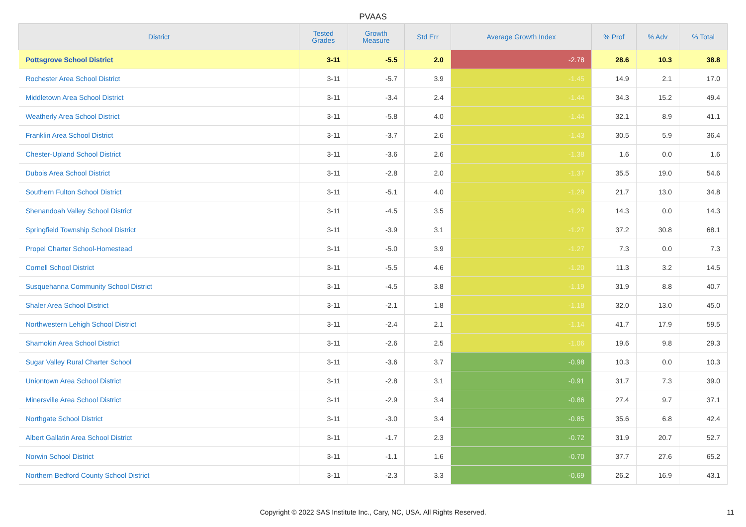PVAAS
| District | Tested Grades | Growth Measure | Std Err | Average Growth Index | % Prof | % Adv | % Total |
| --- | --- | --- | --- | --- | --- | --- | --- |
| Pottsgrove School District | 3-11 | -5.5 | 2.0 | -2.78 | 28.6 | 10.3 | 38.8 |
| Rochester Area School District | 3-11 | -5.7 | 3.9 | -1.45 | 14.9 | 2.1 | 17.0 |
| Middletown Area School District | 3-11 | -3.4 | 2.4 | -1.44 | 34.3 | 15.2 | 49.4 |
| Weatherly Area School District | 3-11 | -5.8 | 4.0 | -1.44 | 32.1 | 8.9 | 41.1 |
| Franklin Area School District | 3-11 | -3.7 | 2.6 | -1.43 | 30.5 | 5.9 | 36.4 |
| Chester-Upland School District | 3-11 | -3.6 | 2.6 | -1.38 | 1.6 | 0.0 | 1.6 |
| Dubois Area School District | 3-11 | -2.8 | 2.0 | -1.37 | 35.5 | 19.0 | 54.6 |
| Southern Fulton School District | 3-11 | -5.1 | 4.0 | -1.29 | 21.7 | 13.0 | 34.8 |
| Shenandoah Valley School District | 3-11 | -4.5 | 3.5 | -1.29 | 14.3 | 0.0 | 14.3 |
| Springfield Township School District | 3-11 | -3.9 | 3.1 | -1.27 | 37.2 | 30.8 | 68.1 |
| Propel Charter School-Homestead | 3-11 | -5.0 | 3.9 | -1.27 | 7.3 | 0.0 | 7.3 |
| Cornell School District | 3-11 | -5.5 | 4.6 | -1.20 | 11.3 | 3.2 | 14.5 |
| Susquehanna Community School District | 3-11 | -4.5 | 3.8 | -1.19 | 31.9 | 8.8 | 40.7 |
| Shaler Area School District | 3-11 | -2.1 | 1.8 | -1.18 | 32.0 | 13.0 | 45.0 |
| Northwestern Lehigh School District | 3-11 | -2.4 | 2.1 | -1.14 | 41.7 | 17.9 | 59.5 |
| Shamokin Area School District | 3-11 | -2.6 | 2.5 | -1.06 | 19.6 | 9.8 | 29.3 |
| Sugar Valley Rural Charter School | 3-11 | -3.6 | 3.7 | -0.98 | 10.3 | 0.0 | 10.3 |
| Uniontown Area School District | 3-11 | -2.8 | 3.1 | -0.91 | 31.7 | 7.3 | 39.0 |
| Minersville Area School District | 3-11 | -2.9 | 3.4 | -0.86 | 27.4 | 9.7 | 37.1 |
| Northgate School District | 3-11 | -3.0 | 3.4 | -0.85 | 35.6 | 6.8 | 42.4 |
| Albert Gallatin Area School District | 3-11 | -1.7 | 2.3 | -0.72 | 31.9 | 20.7 | 52.7 |
| Norwin School District | 3-11 | -1.1 | 1.6 | -0.70 | 37.7 | 27.6 | 65.2 |
| Northern Bedford County School District | 3-11 | -2.3 | 3.3 | -0.69 | 26.2 | 16.9 | 43.1 |
Copyright © 2022 SAS Institute Inc., Cary, NC, USA. All Rights Reserved.
11